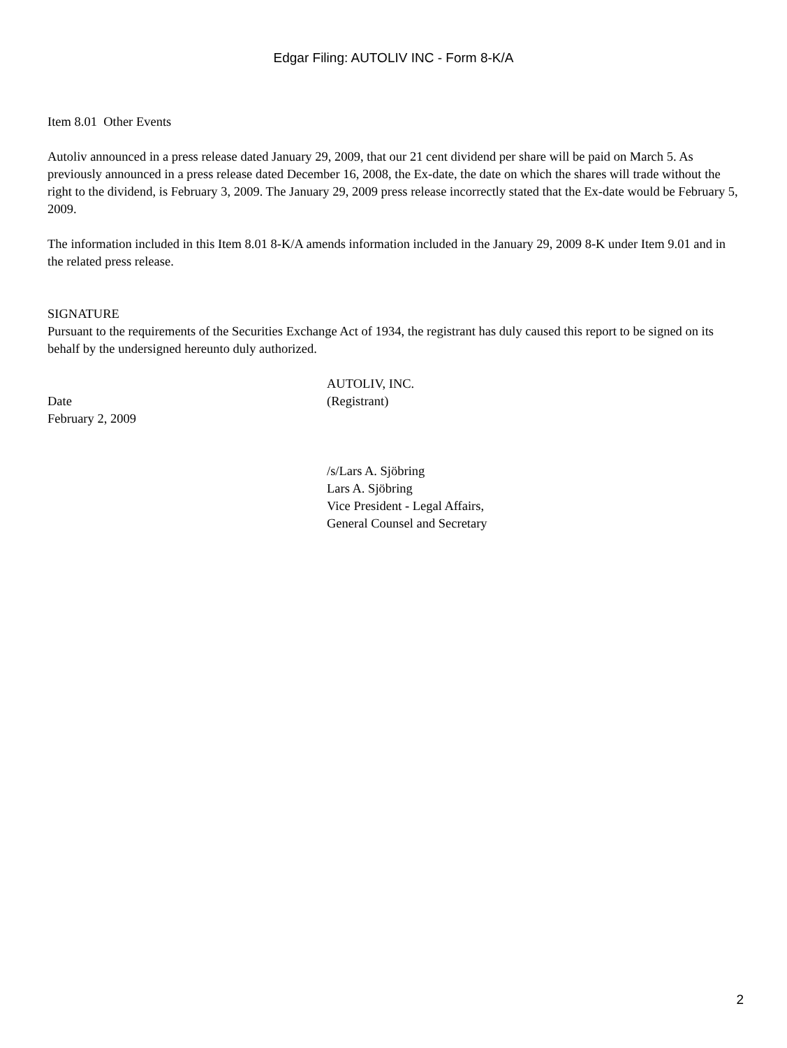Edgar Filing: AUTOLIV INC - Form 8-K/A
Item 8.01 Other Events
Autoliv announced in a press release dated January 29, 2009, that our 21 cent dividend per share will be paid on March 5. As previously announced in a press release dated December 16, 2008, the Ex-date, the date on which the shares will trade without the right to the dividend, is February 3, 2009. The January 29, 2009 press release incorrectly stated that the Ex-date would be February 5, 2009.
The information included in this Item 8.01 8-K/A amends information included in the January 29, 2009 8-K under Item 9.01 and in the related press release.
SIGNATURE
Pursuant to the requirements of the Securities Exchange Act of 1934, the registrant has duly caused this report to be signed on its behalf by the undersigned hereunto duly authorized.
Date
February 2, 2009
AUTOLIV, INC.
(Registrant)
/s/Lars A. Sjöbring
Lars A. Sjöbring
Vice President - Legal Affairs,
General Counsel and Secretary
2